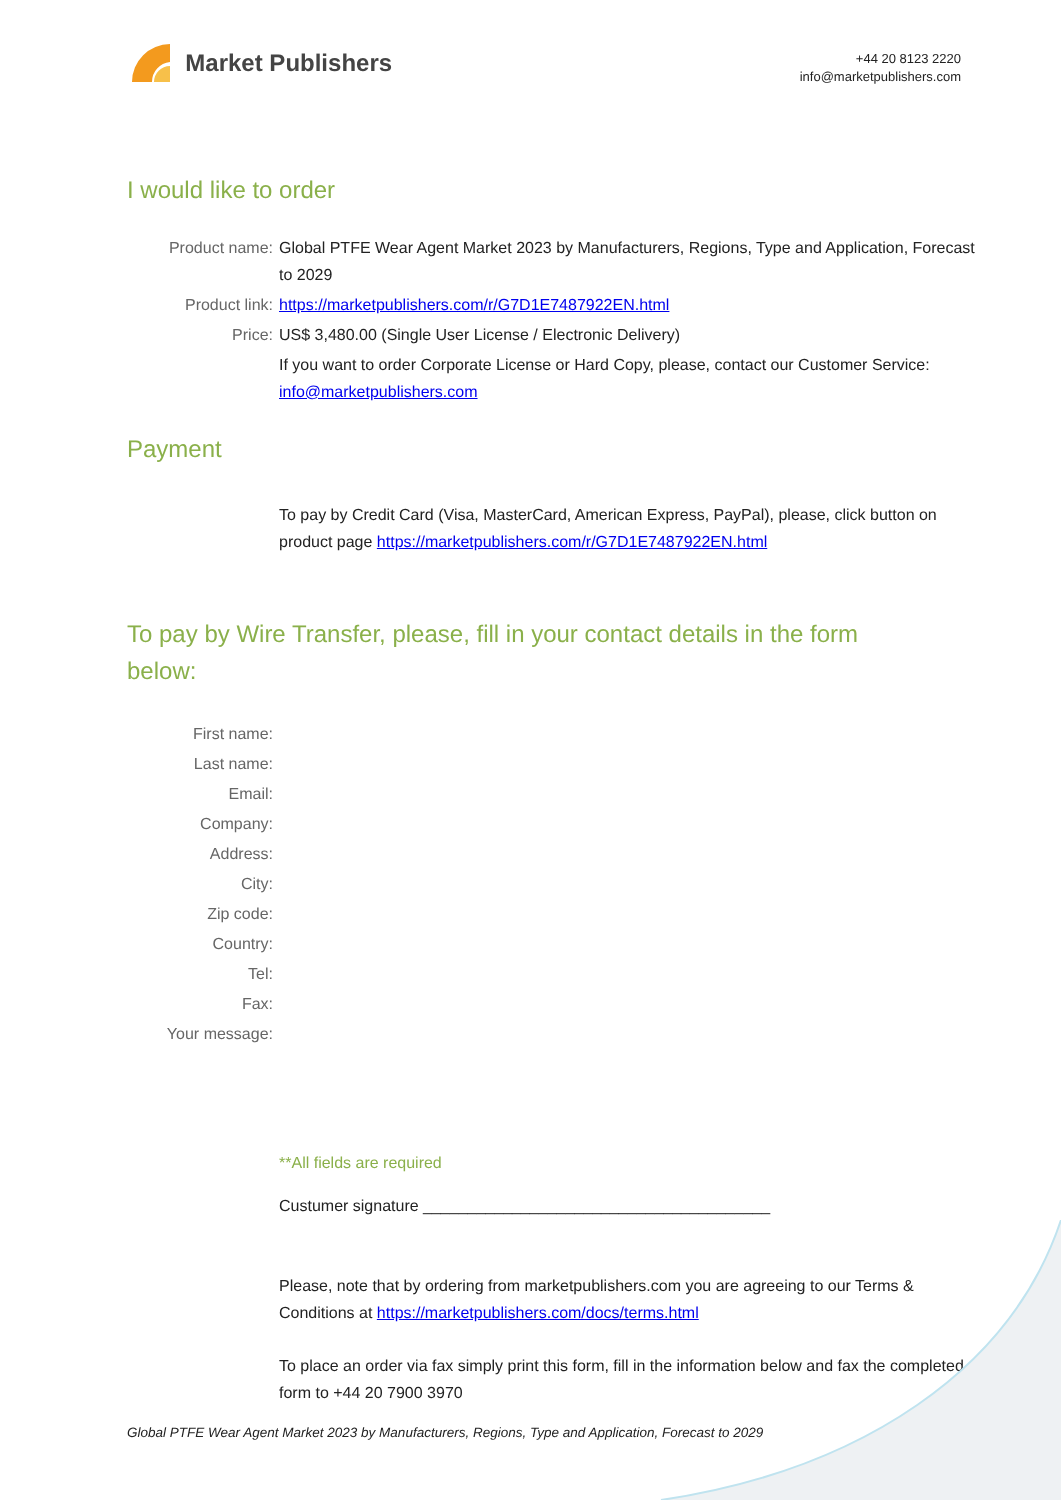Market Publishers
+44 20 8123 2220
info@marketpublishers.com
I would like to order
Product name: Global PTFE Wear Agent Market 2023 by Manufacturers, Regions, Type and Application, Forecast to 2029
Product link: https://marketpublishers.com/r/G7D1E7487922EN.html
Price: US$ 3,480.00 (Single User License / Electronic Delivery)
If you want to order Corporate License or Hard Copy, please, contact our Customer Service:
info@marketpublishers.com
Payment
To pay by Credit Card (Visa, MasterCard, American Express, PayPal), please, click button on product page https://marketpublishers.com/r/G7D1E7487922EN.html
To pay by Wire Transfer, please, fill in your contact details in the form below:
First name:
Last name:
Email:
Company:
Address:
City:
Zip code:
Country:
Tel:
Fax:
Your message:
**All fields are required
Custumer signature _______________________________________
Please, note that by ordering from marketpublishers.com you are agreeing to our Terms & Conditions at https://marketpublishers.com/docs/terms.html
To place an order via fax simply print this form, fill in the information below and fax the completed form to +44 20 7900 3970
Global PTFE Wear Agent Market 2023 by Manufacturers, Regions, Type and Application, Forecast to 2029